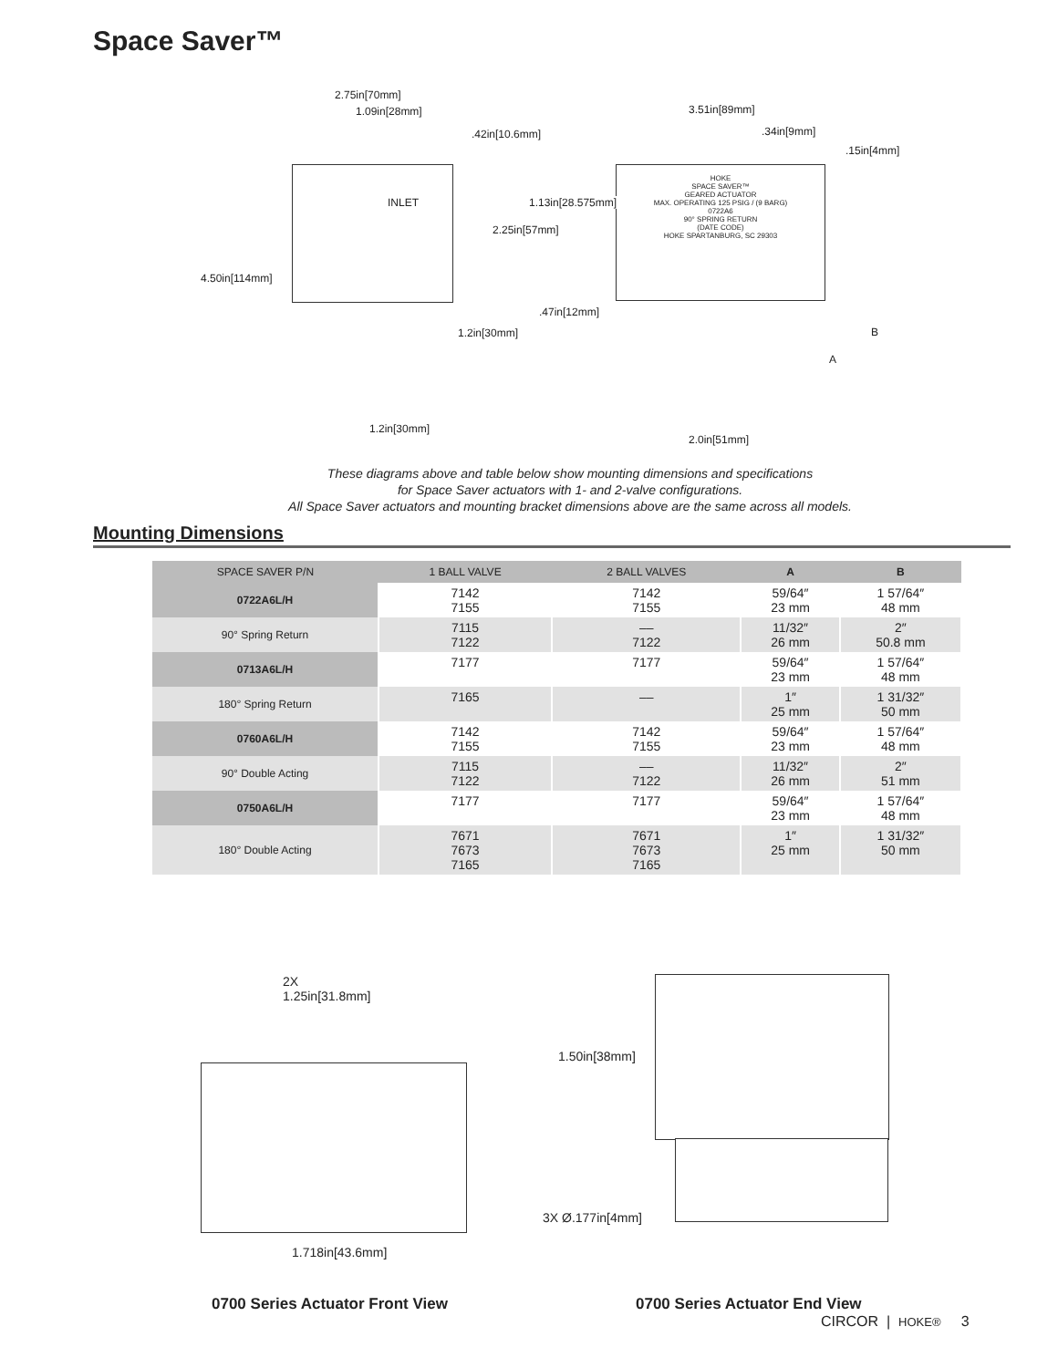Space Saver™
HOKE
SPACE SAVER™
GEARED ACTUATOR
MAX. OPERATING 125 PSIG / (9 BARG)
0722A6
90° SPRING RETURN
(DATE CODE)
HOKE SPARTANBURG, SC 29303
2.75in[70mm]
1.09in[28mm]
.42in[10.6mm]
INLET
4.50in[114mm]
1.2in[30mm]
1.2in[30mm]
3.51in[89mm]
.34in[9mm]
.15in[4mm]
1.13in[28.575mm]
2.25in[57mm]
.47in[12mm]
B
A
2.0in[51mm]
These diagrams above and table below show mounting dimensions and specifications
for Space Saver actuators with 1- and 2-valve configurations.
All Space Saver actuators and mounting bracket dimensions above are the same across all models.
Mounting Dimensions
| SPACE SAVER P/N | 1 BALL VALVE | 2 BALL VALVES | A | B |
| --- | --- | --- | --- | --- |
| 0722A6L/H | 7142 7155 | 7142 7155 | 59/64″ 23 mm | 1 57/64″ 48 mm |
| 90° Spring Return | 7115 7122 | –– 7122 | 11/32″ 26 mm | 2″ 50.8 mm |
| 0713A6L/H | 7177 | 7177 | 59/64″ 23 mm | 1 57/64″ 48 mm |
| 180° Spring Return | 7165 | –– | 1″ 25 mm | 1 31/32″ 50 mm |
| 0760A6L/H | 7142 7155 | 7142 7155 | 59/64″ 23 mm | 1 57/64″ 48 mm |
| 90° Double Acting | 7115 7122 | –– 7122 | 11/32″ 26 mm | 2″ 51 mm |
| 0750A6L/H | 7177 | 7177 | 59/64″ 23 mm | 1 57/64″ 48 mm |
| 180° Double Acting | 7671 7673 7165 | 7671 7673 7165 | 1″ 25 mm | 1 31/32″ 50 mm |
2X
1.25in[31.8mm]
1.718in[43.6mm]
1.50in[38mm]
3X Ø.177in[4mm]
0700 Series Actuator Front View
0700 Series Actuator End View
CIRCOR | HOKE® 3